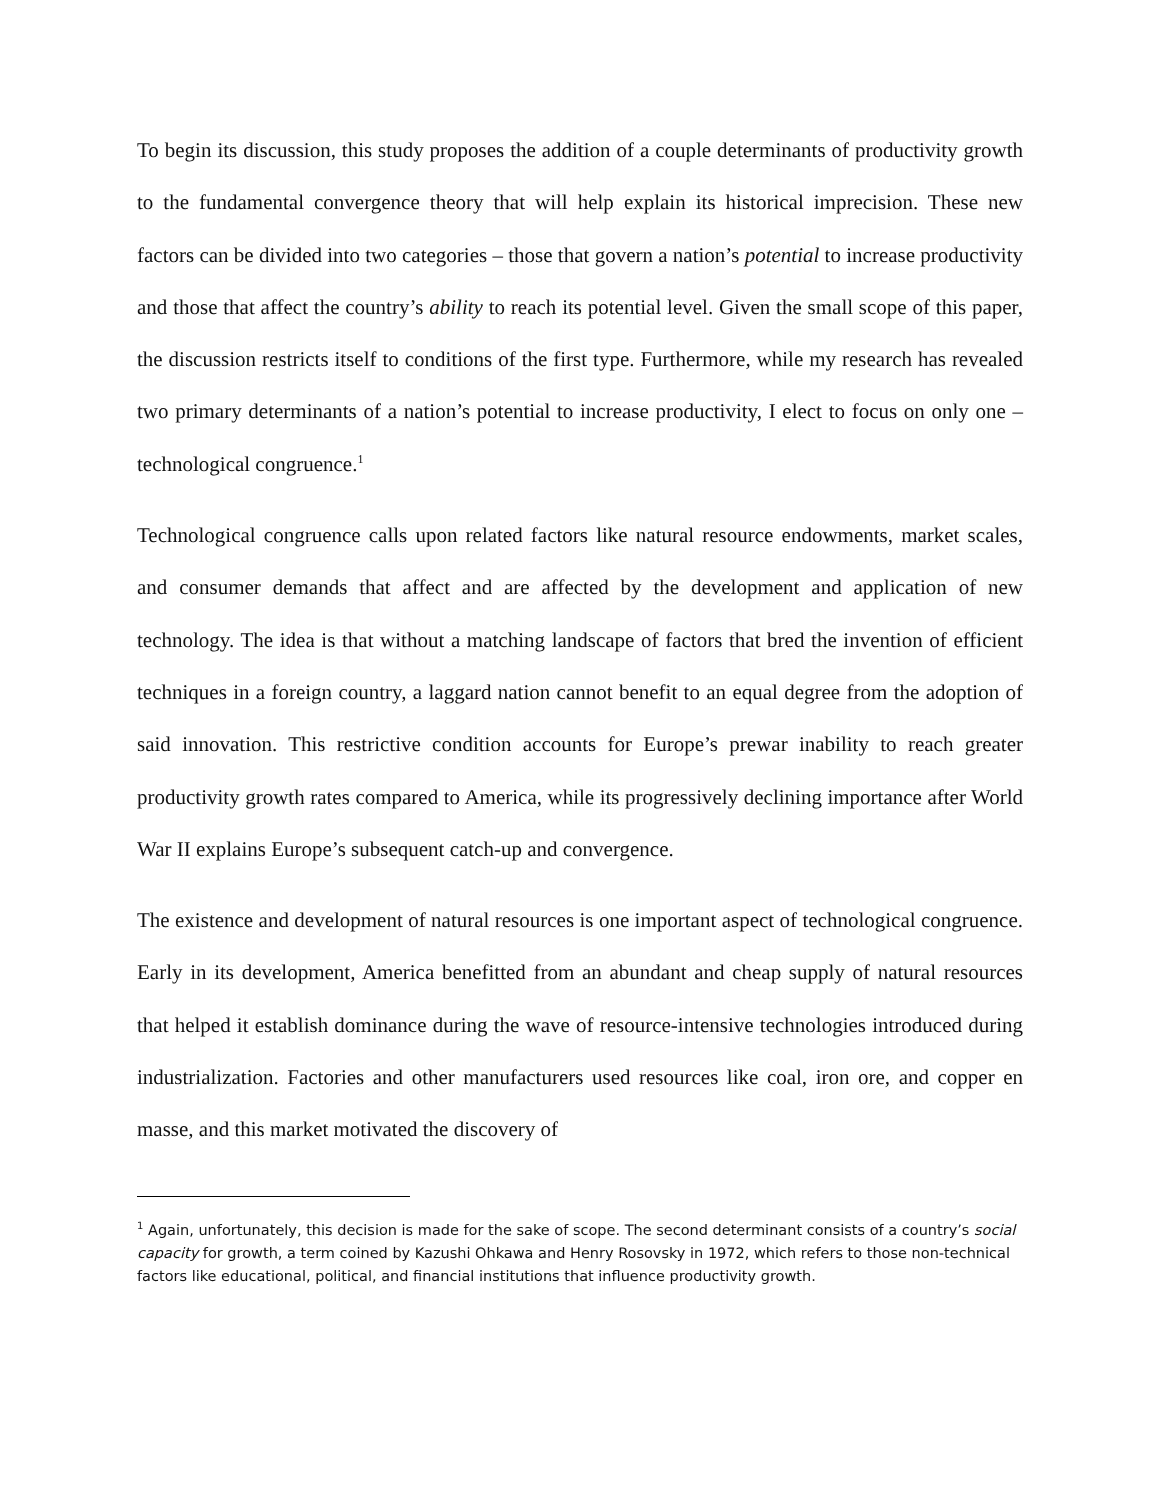To begin its discussion, this study proposes the addition of a couple determinants of productivity growth to the fundamental convergence theory that will help explain its historical imprecision. These new factors can be divided into two categories – those that govern a nation’s potential to increase productivity and those that affect the country’s ability to reach its potential level. Given the small scope of this paper, the discussion restricts itself to conditions of the first type. Furthermore, while my research has revealed two primary determinants of a nation’s potential to increase productivity, I elect to focus on only one – technological congruence.<sup>1</sup>
Technological congruence calls upon related factors like natural resource endowments, market scales, and consumer demands that affect and are affected by the development and application of new technology. The idea is that without a matching landscape of factors that bred the invention of efficient techniques in a foreign country, a laggard nation cannot benefit to an equal degree from the adoption of said innovation. This restrictive condition accounts for Europe’s prewar inability to reach greater productivity growth rates compared to America, while its progressively declining importance after World War II explains Europe’s subsequent catch-up and convergence.
The existence and development of natural resources is one important aspect of technological congruence. Early in its development, America benefitted from an abundant and cheap supply of natural resources that helped it establish dominance during the wave of resource-intensive technologies introduced during industrialization. Factories and other manufacturers used resources like coal, iron ore, and copper en masse, and this market motivated the discovery of
<sup>1</sup> Again, unfortunately, this decision is made for the sake of scope. The second determinant consists of a country’s social capacity for growth, a term coined by Kazushi Ohkawa and Henry Rosovsky in 1972, which refers to those non-technical factors like educational, political, and financial institutions that influence productivity growth.